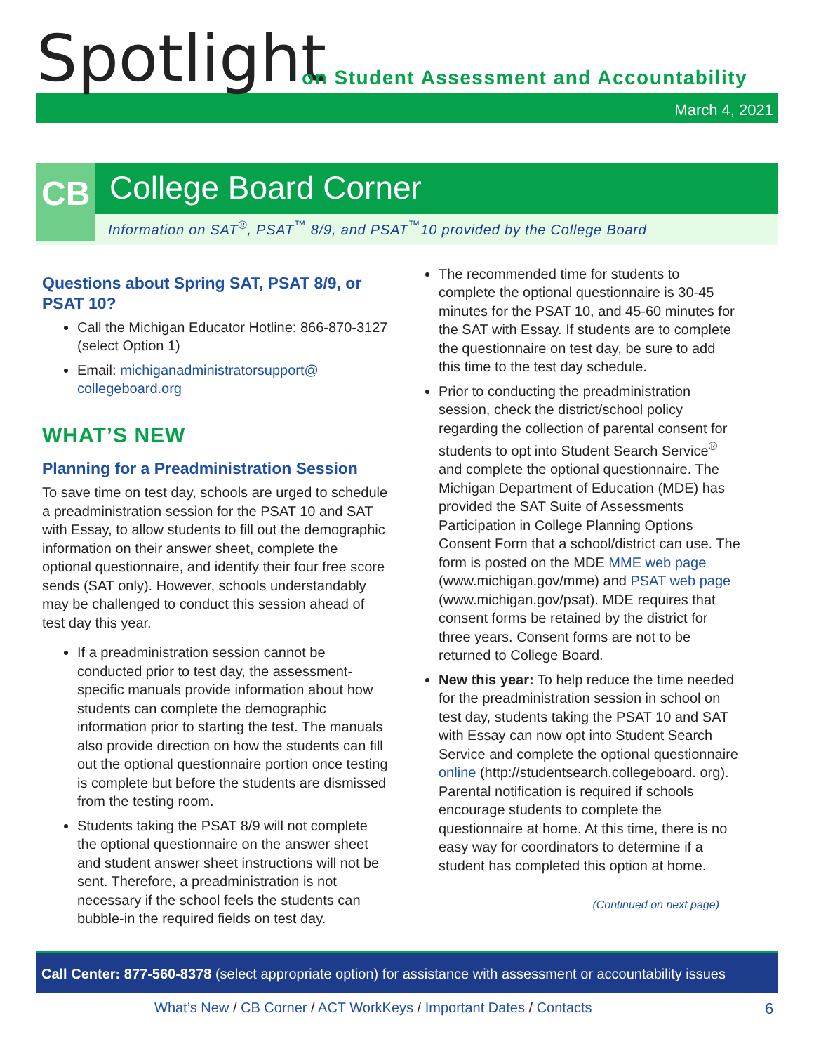Spotlight
on Student Assessment and Accountability
March 4, 2021
CB College Board Corner
Information on SAT<sup>®</sup>, PSAT<sup>™</sup> 8/9, and PSAT<sup>™</sup>10 provided by the College Board
Questions about Spring SAT, PSAT 8/9, or PSAT 10?
Call the Michigan Educator Hotline: 866-870-3127 (select Option 1)
Email: michiganadministratorsupport@ collegeboard.org
WHAT’S NEW
Planning for a Preadministration Session
To save time on test day, schools are urged to schedule a preadministration session for the PSAT 10 and SAT with Essay, to allow students to fill out the demographic information on their answer sheet, complete the optional questionnaire, and identify their four free score sends (SAT only). However, schools understandably may be challenged to conduct this session ahead of test day this year.
If a preadministration session cannot be conducted prior to test day, the assessment-specific manuals provide information about how students can complete the demographic information prior to starting the test. The manuals also provide direction on how the students can fill out the optional questionnaire portion once testing is complete but before the students are dismissed from the testing room.
Students taking the PSAT 8/9 will not complete the optional questionnaire on the answer sheet and student answer sheet instructions will not be sent. Therefore, a preadministration is not necessary if the school feels the students can bubble-in the required fields on test day.
The recommended time for students to complete the optional questionnaire is 30-45 minutes for the PSAT 10, and 45-60 minutes for the SAT with Essay. If students are to complete the questionnaire on test day, be sure to add this time to the test day schedule.
Prior to conducting the preadministration session, check the district/school policy regarding the collection of parental consent for students to opt into Student Search Service<sup>®</sup> and complete the optional questionnaire. The Michigan Department of Education (MDE) has provided the SAT Suite of Assessments Participation in College Planning Options Consent Form that a school/district can use. The form is posted on the MDE MME web page (www.michigan.gov/mme) and PSAT web page (www.michigan.gov/psat). MDE requires that consent forms be retained by the district for three years. Consent forms are not to be returned to College Board.
New this year: To help reduce the time needed for the preadministration session in school on test day, students taking the PSAT 10 and SAT with Essay can now opt into Student Search Service and complete the optional questionnaire online (http://studentsearch.collegeboard. org). Parental notification is required if schools encourage students to complete the questionnaire at home. At this time, there is no easy way for coordinators to determine if a student has completed this option at home.
(Continued on next page)
Call Center: 877-560-8378 (select appropriate option) for assistance with assessment or accountability issues
What’s New / CB Corner / ACT WorkKeys / Important Dates / Contacts
6